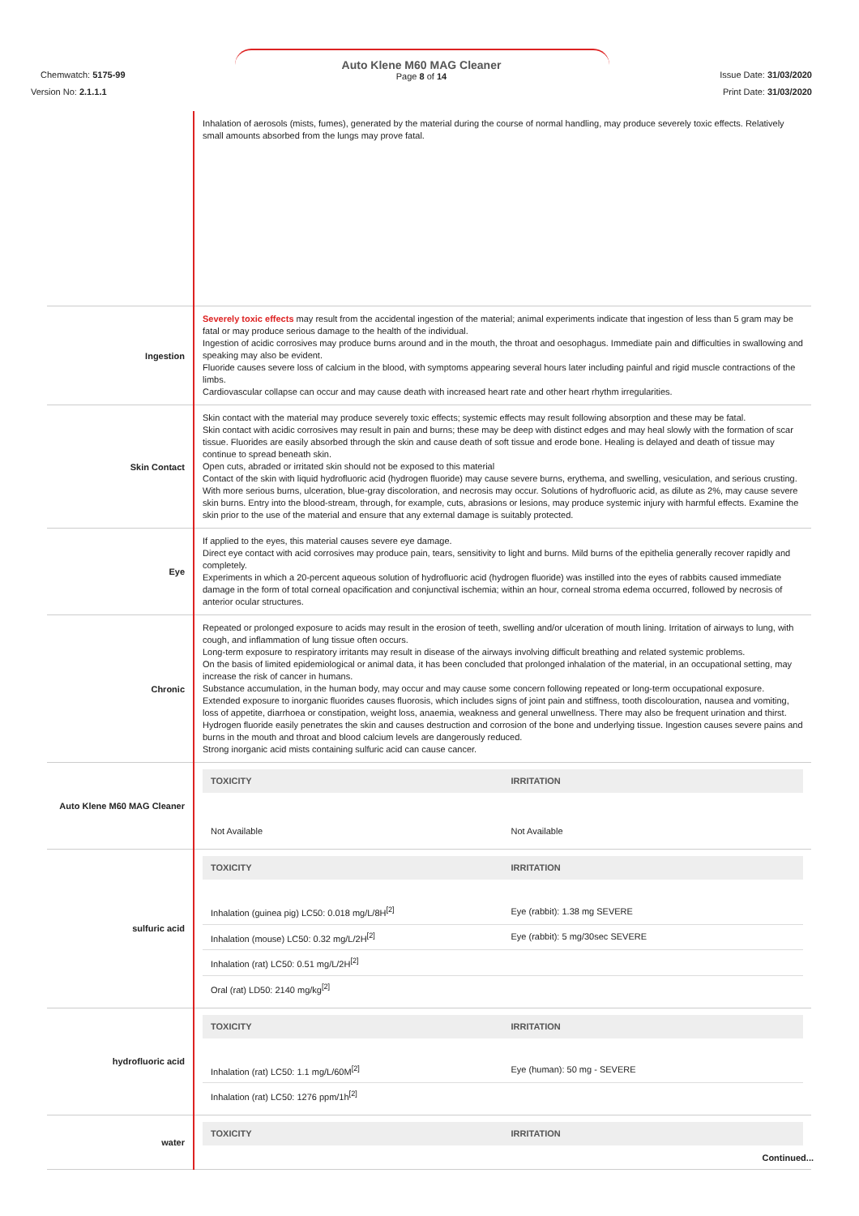Chemwatch: 5175-99
Version No: 2.1.1.1
Auto Klene M60 MAG Cleaner
Page 8 of 14
Issue Date: 31/03/2020
Print Date: 31/03/2020
| | Inhalation of aerosols (mists, fumes), generated by the material during the course of normal handling, may produce severely toxic effects. Relatively small amounts absorbed from the lungs may prove fatal. |
| Ingestion | Severely toxic effects may result from the accidental ingestion of the material; animal experiments indicate that ingestion of less than 5 gram may be fatal or may produce serious damage to the health of the individual. Ingestion of acidic corrosives may produce burns around and in the mouth, the throat and oesophagus. Immediate pain and difficulties in swallowing and speaking may also be evident. Fluoride causes severe loss of calcium in the blood, with symptoms appearing several hours later including painful and rigid muscle contractions of the limbs. Cardiovascular collapse can occur and may cause death with increased heart rate and other heart rhythm irregularities. |
| Skin Contact | Skin contact with the material may produce severely toxic effects; systemic effects may result following absorption and these may be fatal. Skin contact with acidic corrosives may result in pain and burns; these may be deep with distinct edges and may heal slowly with the formation of scar tissue. Fluorides are easily absorbed through the skin and cause death of soft tissue and erode bone. Healing is delayed and death of tissue may continue to spread beneath skin. Open cuts, abraded or irritated skin should not be exposed to this material Contact of the skin with liquid hydrofluoric acid (hydrogen fluoride) may cause severe burns, erythema, and swelling, vesiculation, and serious crusting. With more serious burns, ulceration, blue-gray discoloration, and necrosis may occur. Solutions of hydrofluoric acid, as dilute as 2%, may cause severe skin burns. Entry into the blood-stream, through, for example, cuts, abrasions or lesions, may produce systemic injury with harmful effects. Examine the skin prior to the use of the material and ensure that any external damage is suitably protected. |
| Eye | If applied to the eyes, this material causes severe eye damage. Direct eye contact with acid corrosives may produce pain, tears, sensitivity to light and burns. Mild burns of the epithelia generally recover rapidly and completely. Experiments in which a 20-percent aqueous solution of hydrofluoric acid (hydrogen fluoride) was instilled into the eyes of rabbits caused immediate damage in the form of total corneal opacification and conjunctival ischemia; within an hour, corneal stroma edema occurred, followed by necrosis of anterior ocular structures. |
| Chronic | Repeated or prolonged exposure to acids may result in the erosion of teeth, swelling and/or ulceration of mouth lining. Irritation of airways to lung, with cough, and inflammation of lung tissue often occurs. Long-term exposure to respiratory irritants may result in disease of the airways involving difficult breathing and related systemic problems. On the basis of limited epidemiological or animal data, it has been concluded that prolonged inhalation of the material, in an occupational setting, may increase the risk of cancer in humans. Substance accumulation, in the human body, may occur and may cause some concern following repeated or long-term occupational exposure. Extended exposure to inorganic fluorides causes fluorosis, which includes signs of joint pain and stiffness, tooth discolouration, nausea and vomiting, loss of appetite, diarrhoea or constipation, weight loss, anaemia, weakness and general unwellness. There may also be frequent urination and thirst. Hydrogen fluoride easily penetrates the skin and causes destruction and corrosion of the bone and underlying tissue. Ingestion causes severe pains and burns in the mouth and throat and blood calcium levels are dangerously reduced. Strong inorganic acid mists containing sulfuric acid can cause cancer. |
| Auto Klene M60 MAG Cleaner | / TOXICITY / IRRITATION / / --- / --- / / Not Available / Not Available / |
| sulfuric acid | / TOXICITY / IRRITATION / / --- / --- / / Inhalation (guinea pig) LC50: 0.018 mg/L/8H<sup>[2]</sup> / Eye (rabbit): 1.38 mg SEVERE / / Inhalation (mouse) LC50: 0.32 mg/L/2H<sup>[2]</sup> / Eye (rabbit): 5 mg/30sec SEVERE / / Inhalation (rat) LC50: 0.51 mg/L/2H<sup>[2]</sup> / / / Oral (rat) LD50: 2140 mg/kg<sup>[2]</sup> / / |
| hydrofluoric acid | / TOXICITY / IRRITATION / / --- / --- / / Inhalation (rat) LC50: 1.1 mg/L/60M<sup>[2]</sup> / Eye (human): 50 mg - SEVERE / / Inhalation (rat) LC50: 1276 ppm/1h<sup>[2]</sup> / / |
| water | / TOXICITY / IRRITATION / / --- / --- / |
Continued...